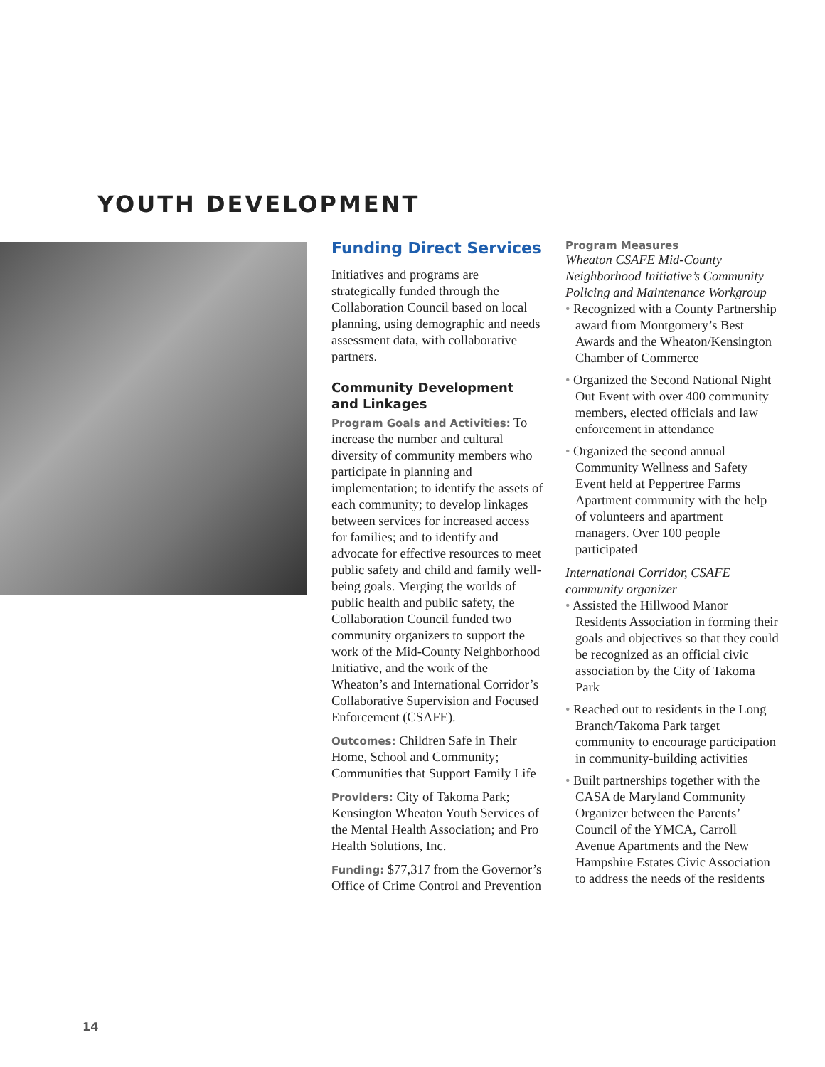YOUTH DEVELOPMENT
Funding Direct Services
Initiatives and programs are strategically funded through the Collaboration Council based on local planning, using demographic and needs assessment data, with collaborative partners.
Community Development and Linkages
Program Goals and Activities: To increase the number and cultural diversity of community members who participate in planning and implementation; to identify the assets of each community; to develop linkages between services for increased access for families; and to identify and advocate for effective resources to meet public safety and child and family well-being goals. Merging the worlds of public health and public safety, the Collaboration Council funded two community organizers to support the work of the Mid-County Neighborhood Initiative, and the work of the Wheaton’s and International Corridor’s Collaborative Supervision and Focused Enforcement (CSAFE).
Outcomes: Children Safe in Their Home, School and Community; Communities that Support Family Life
Providers: City of Takoma Park; Kensington Wheaton Youth Services of the Mental Health Association; and Pro Health Solutions, Inc.
Funding: $77,317 from the Governor’s Office of Crime Control and Prevention
Program Measures
Wheaton CSAFE Mid-County Neighborhood Initiative’s Community Policing and Maintenance Workgroup
• Recognized with a County Partnership award from Montgomery’s Best Awards and the Wheaton/Kensington Chamber of Commerce
• Organized the Second National Night Out Event with over 400 community members, elected officials and law enforcement in attendance
• Organized the second annual Community Wellness and Safety Event held at Peppertree Farms Apartment community with the help of volunteers and apartment managers. Over 100 people participated
International Corridor, CSAFE community organizer
• Assisted the Hillwood Manor Residents Association in forming their goals and objectives so that they could be recognized as an official civic association by the City of Takoma Park
• Reached out to residents in the Long Branch/Takoma Park target community to encourage participation in community-building activities
• Built partnerships together with the CASA de Maryland Community Organizer between the Parents’ Council of the YMCA, Carroll Avenue Apartments and the New Hampshire Estates Civic Association to address the needs of the residents
14